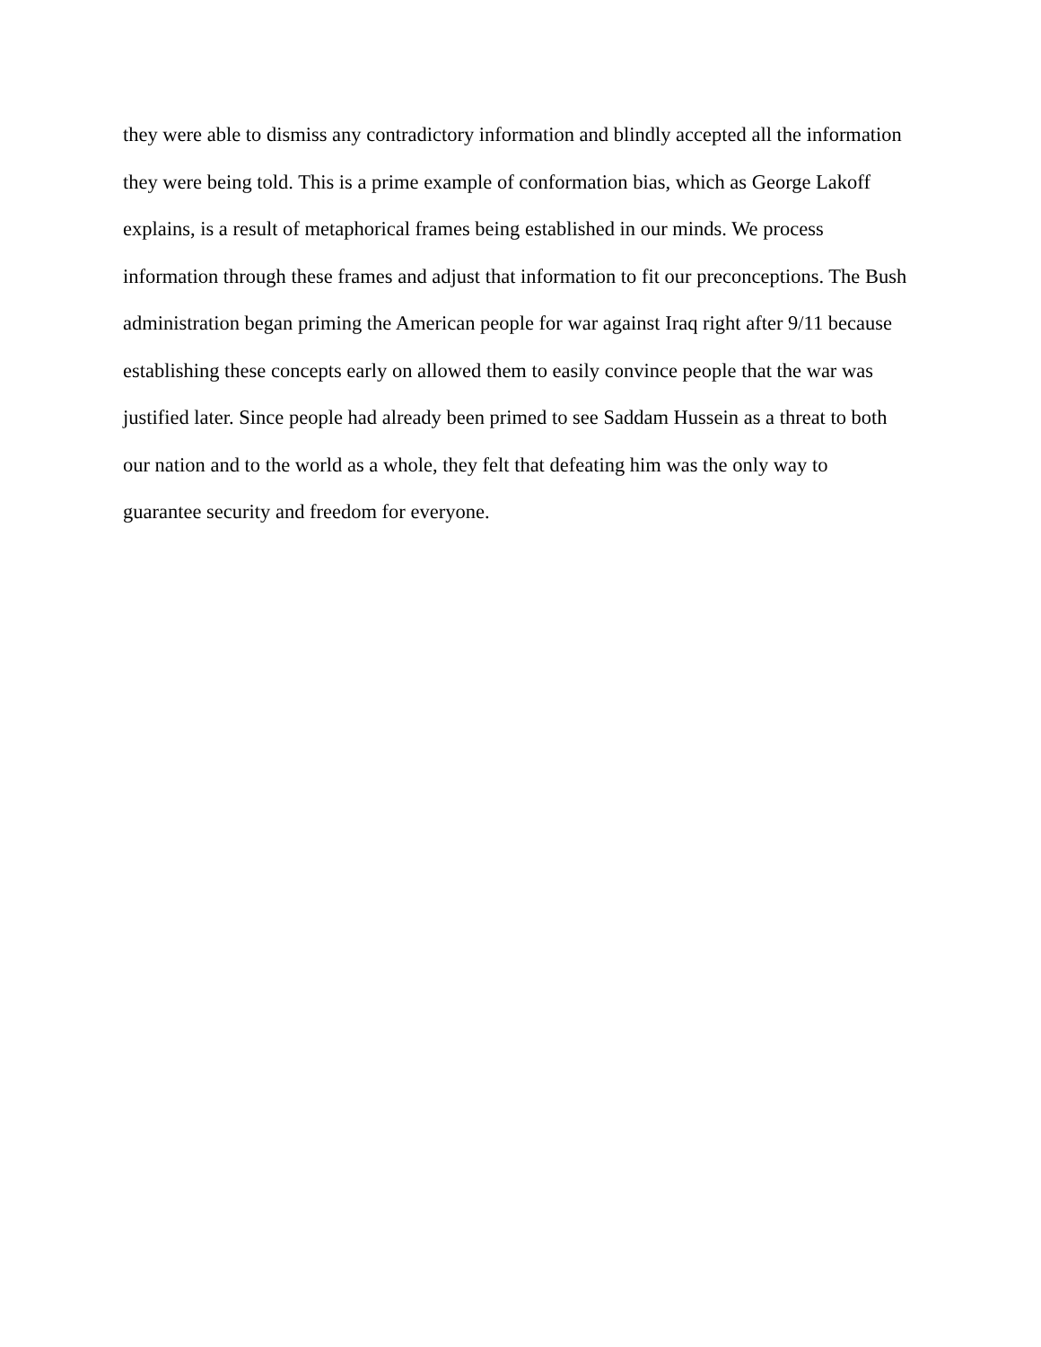they were able to dismiss any contradictory information and blindly accepted all the information
they were being told. This is a prime example of conformation bias, which as George Lakoff
explains, is a result of metaphorical frames being established in our minds. We process
information through these frames and adjust that information to fit our preconceptions. The Bush
administration began priming the American people for war against Iraq right after 9/11 because
establishing these concepts early on allowed them to easily convince people that the war was
justified later. Since people had already been primed to see Saddam Hussein as a threat to both
our nation and to the world as a whole, they felt that defeating him was the only way to
guarantee security and freedom for everyone.